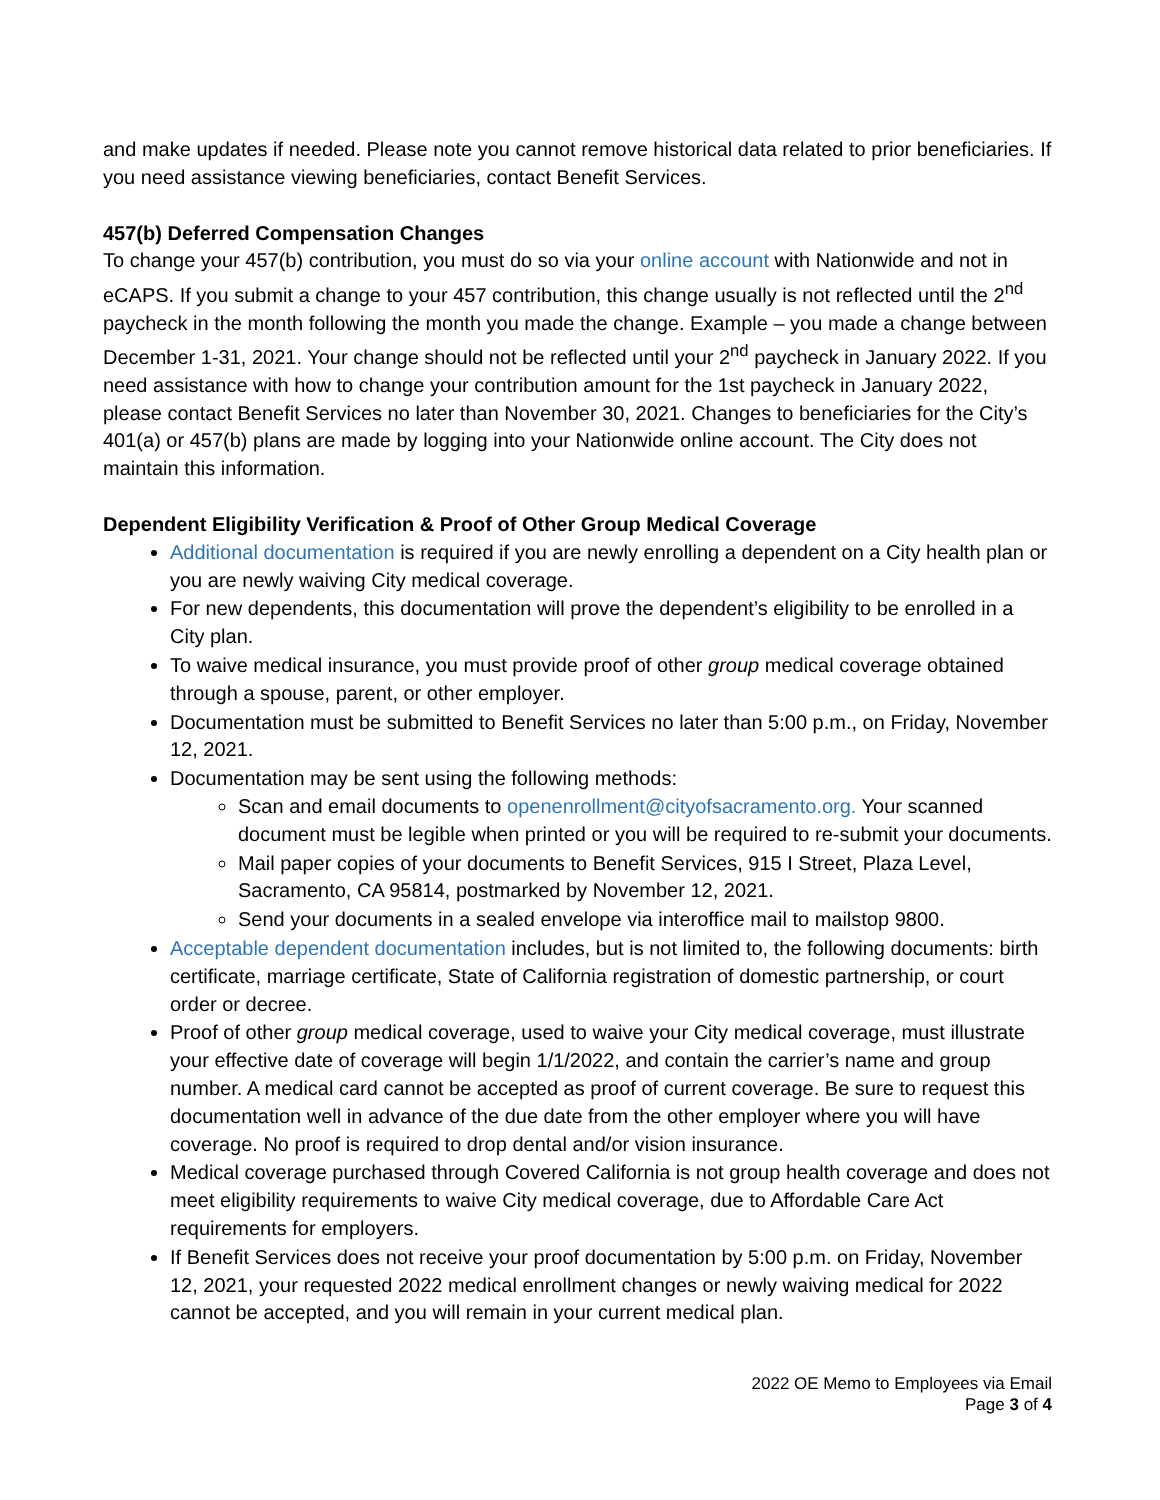and make updates if needed. Please note you cannot remove historical data related to prior beneficiaries. If you need assistance viewing beneficiaries, contact Benefit Services.
457(b) Deferred Compensation Changes
To change your 457(b) contribution, you must do so via your online account with Nationwide and not in eCAPS. If you submit a change to your 457 contribution, this change usually is not reflected until the 2<sup>nd</sup> paycheck in the month following the month you made the change. Example – you made a change between December 1-31, 2021. Your change should not be reflected until your 2<sup>nd</sup> paycheck in January 2022. If you need assistance with how to change your contribution amount for the 1st paycheck in January 2022, please contact Benefit Services no later than November 30, 2021. Changes to beneficiaries for the City’s 401(a) or 457(b) plans are made by logging into your Nationwide online account. The City does not maintain this information.
Dependent Eligibility Verification & Proof of Other Group Medical Coverage
Additional documentation is required if you are newly enrolling a dependent on a City health plan or you are newly waiving City medical coverage.
For new dependents, this documentation will prove the dependent’s eligibility to be enrolled in a City plan.
To waive medical insurance, you must provide proof of other group medical coverage obtained through a spouse, parent, or other employer.
Documentation must be submitted to Benefit Services no later than 5:00 p.m., on Friday, November 12, 2021.
Documentation may be sent using the following methods:
Scan and email documents to openenrollment@cityofsacramento.org. Your scanned document must be legible when printed or you will be required to re-submit your documents.
Mail paper copies of your documents to Benefit Services, 915 I Street, Plaza Level, Sacramento, CA 95814, postmarked by November 12, 2021.
Send your documents in a sealed envelope via interoffice mail to mailstop 9800.
Acceptable dependent documentation includes, but is not limited to, the following documents: birth certificate, marriage certificate, State of California registration of domestic partnership, or court order or decree.
Proof of other group medical coverage, used to waive your City medical coverage, must illustrate your effective date of coverage will begin 1/1/2022, and contain the carrier’s name and group number. A medical card cannot be accepted as proof of current coverage. Be sure to request this documentation well in advance of the due date from the other employer where you will have coverage. No proof is required to drop dental and/or vision insurance.
Medical coverage purchased through Covered California is not group health coverage and does not meet eligibility requirements to waive City medical coverage, due to Affordable Care Act requirements for employers.
If Benefit Services does not receive your proof documentation by 5:00 p.m. on Friday, November 12, 2021, your requested 2022 medical enrollment changes or newly waiving medical for 2022 cannot be accepted, and you will remain in your current medical plan.
2022 OE Memo to Employees via Email
Page 3 of 4